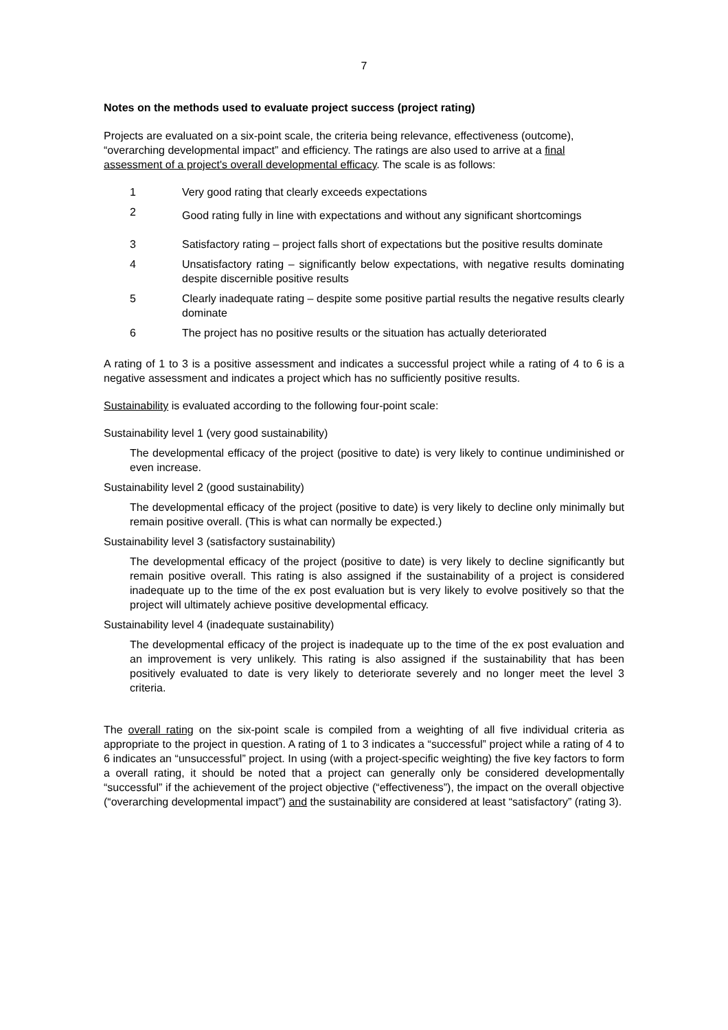7
Notes on the methods used to evaluate project success (project rating)
Projects are evaluated on a six-point scale, the criteria being relevance, effectiveness (outcome), “overarching developmental impact” and efficiency. The ratings are also used to arrive at a final assessment of a project's overall developmental efficacy. The scale is as follows:
1 Very good rating that clearly exceeds expectations
2
Good rating fully in line with expectations and without any significant shortcomings
3 Satisfactory rating – project falls short of expectations but the positive results dominate
4 Unsatisfactory rating – significantly below expectations, with negative results dominating despite discernible positive results
5 Clearly inadequate rating – despite some positive partial results the negative results clearly dominate
6 The project has no positive results or the situation has actually deteriorated
A rating of 1 to 3 is a positive assessment and indicates a successful project while a rating of 4 to 6 is a negative assessment and indicates a project which has no sufficiently positive results.
Sustainability is evaluated according to the following four-point scale:
Sustainability level 1 (very good sustainability)
The developmental efficacy of the project (positive to date) is very likely to continue undiminished or even increase.
Sustainability level 2 (good sustainability)
The developmental efficacy of the project (positive to date) is very likely to decline only minimally but remain positive overall. (This is what can normally be expected.)
Sustainability level 3 (satisfactory sustainability)
The developmental efficacy of the project (positive to date) is very likely to decline significantly but remain positive overall. This rating is also assigned if the sustainability of a project is considered inadequate up to the time of the ex post evaluation but is very likely to evolve positively so that the project will ultimately achieve positive developmental efficacy.
Sustainability level 4 (inadequate sustainability)
The developmental efficacy of the project is inadequate up to the time of the ex post evaluation and an improvement is very unlikely. This rating is also assigned if the sustainability that has been positively evaluated to date is very likely to deteriorate severely and no longer meet the level 3 criteria.
The overall rating on the six-point scale is compiled from a weighting of all five individual criteria as appropriate to the project in question. A rating of 1 to 3 indicates a “successful” project while a rating of 4 to 6 indicates an “unsuccessful” project. In using (with a project-specific weighting) the five key factors to form a overall rating, it should be noted that a project can generally only be considered developmentally “successful” if the achievement of the project objective (“effectiveness”), the impact on the overall objective (“overarching developmental impact”) and the sustainability are considered at least “satisfactory” (rating 3).